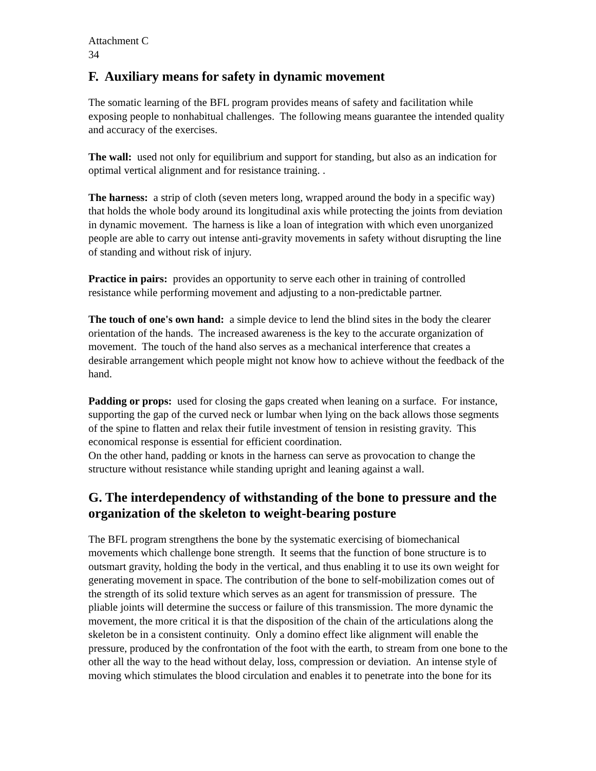Attachment C
34
F. Auxiliary means for safety in dynamic movement
The somatic learning of the BFL program provides means of safety and facilitation while exposing people to nonhabitual challenges. The following means guarantee the intended quality and accuracy of the exercises.
The wall: used not only for equilibrium and support for standing, but also as an indication for optimal vertical alignment and for resistance training. .
The harness: a strip of cloth (seven meters long, wrapped around the body in a specific way) that holds the whole body around its longitudinal axis while protecting the joints from deviation in dynamic movement. The harness is like a loan of integration with which even unorganized people are able to carry out intense anti-gravity movements in safety without disrupting the line of standing and without risk of injury.
Practice in pairs: provides an opportunity to serve each other in training of controlled resistance while performing movement and adjusting to a non-predictable partner.
The touch of one's own hand: a simple device to lend the blind sites in the body the clearer orientation of the hands. The increased awareness is the key to the accurate organization of movement. The touch of the hand also serves as a mechanical interference that creates a desirable arrangement which people might not know how to achieve without the feedback of the hand.
Padding or props: used for closing the gaps created when leaning on a surface. For instance, supporting the gap of the curved neck or lumbar when lying on the back allows those segments of the spine to flatten and relax their futile investment of tension in resisting gravity. This economical response is essential for efficient coordination.
On the other hand, padding or knots in the harness can serve as provocation to change the structure without resistance while standing upright and leaning against a wall.
G. The interdependency of withstanding of the bone to pressure and the organization of the skeleton to weight-bearing posture
The BFL program strengthens the bone by the systematic exercising of biomechanical movements which challenge bone strength. It seems that the function of bone structure is to outsmart gravity, holding the body in the vertical, and thus enabling it to use its own weight for generating movement in space. The contribution of the bone to self-mobilization comes out of the strength of its solid texture which serves as an agent for transmission of pressure. The pliable joints will determine the success or failure of this transmission. The more dynamic the movement, the more critical it is that the disposition of the chain of the articulations along the skeleton be in a consistent continuity. Only a domino effect like alignment will enable the pressure, produced by the confrontation of the foot with the earth, to stream from one bone to the other all the way to the head without delay, loss, compression or deviation. An intense style of moving which stimulates the blood circulation and enables it to penetrate into the bone for its